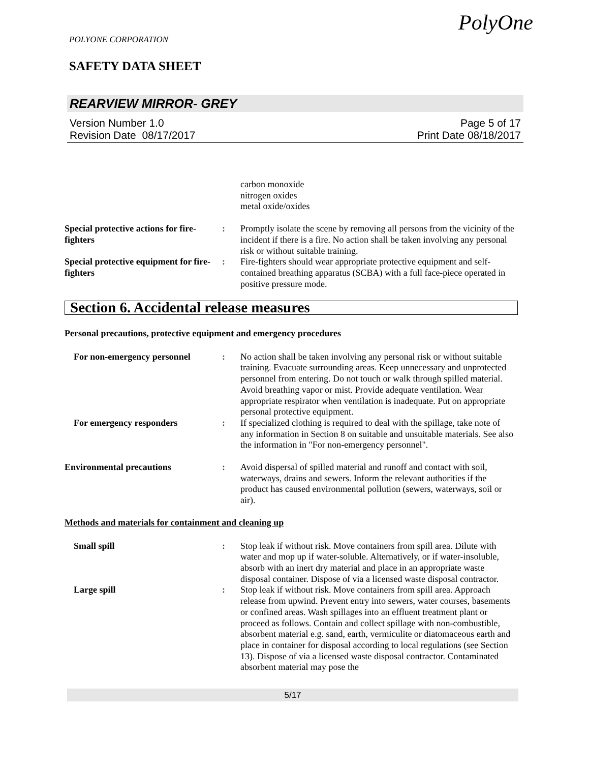POLYONE CORPORATION
SAFETY DATA SHEET
PolyOne
REARVIEW MIRROR- GREY
Version Number 1.0
Revision Date 08/17/2017
Page 5 of 17
Print Date 08/18/2017
carbon monoxide
nitrogen oxides
metal oxide/oxides
Special protective actions for fire-fighters
: Promptly isolate the scene by removing all persons from the vicinity of the incident if there is a fire. No action shall be taken involving any personal risk or without suitable training.
Special protective equipment for fire-fighters
: Fire-fighters should wear appropriate protective equipment and self-contained breathing apparatus (SCBA) with a full face-piece operated in positive pressure mode.
Section 6. Accidental release measures
Personal precautions, protective equipment and emergency procedures
For non-emergency personnel : No action shall be taken involving any personal risk or without suitable training. Evacuate surrounding areas. Keep unnecessary and unprotected personnel from entering. Do not touch or walk through spilled material. Avoid breathing vapor or mist. Provide adequate ventilation. Wear appropriate respirator when ventilation is inadequate. Put on appropriate personal protective equipment.
For emergency responders : If specialized clothing is required to deal with the spillage, take note of any information in Section 8 on suitable and unsuitable materials. See also the information in "For non-emergency personnel".
Environmental precautions : Avoid dispersal of spilled material and runoff and contact with soil, waterways, drains and sewers. Inform the relevant authorities if the product has caused environmental pollution (sewers, waterways, soil or air).
Methods and materials for containment and cleaning up
Small spill : Stop leak if without risk. Move containers from spill area. Dilute with water and mop up if water-soluble. Alternatively, or if water-insoluble, absorb with an inert dry material and place in an appropriate waste disposal container. Dispose of via a licensed waste disposal contractor.
Large spill : Stop leak if without risk. Move containers from spill area. Approach release from upwind. Prevent entry into sewers, water courses, basements or confined areas. Wash spillages into an effluent treatment plant or proceed as follows. Contain and collect spillage with non-combustible, absorbent material e.g. sand, earth, vermiculite or diatomaceous earth and place in container for disposal according to local regulations (see Section 13). Dispose of via a licensed waste disposal contractor. Contaminated absorbent material may pose the
5/17